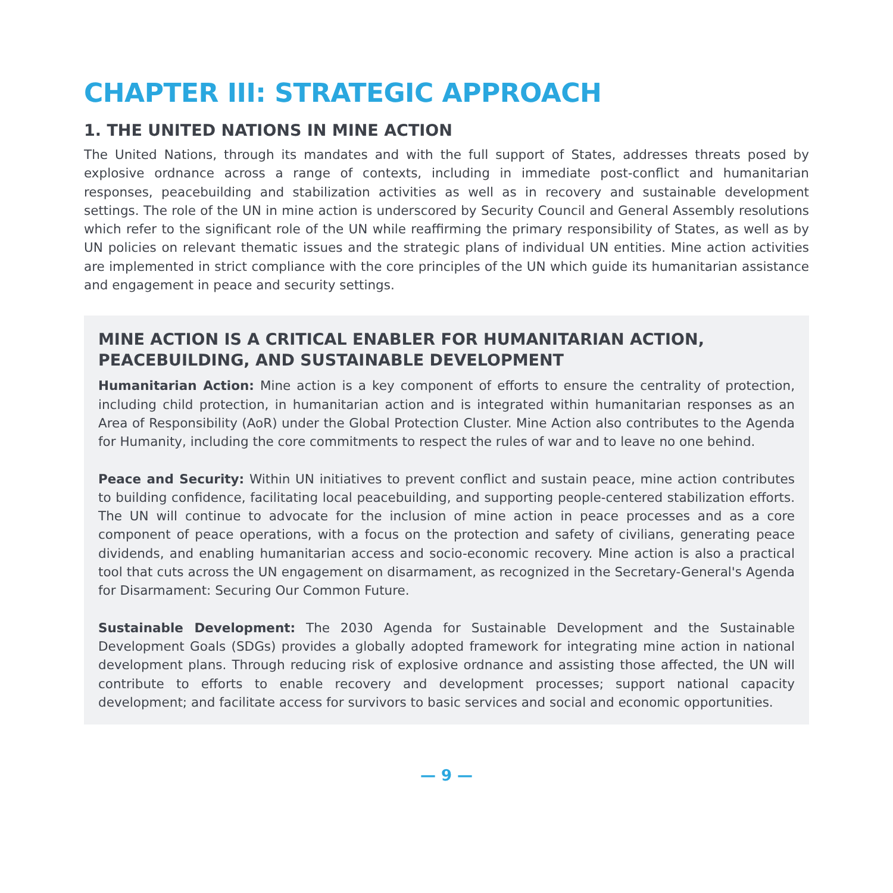CHAPTER III: STRATEGIC APPROACH
1. THE UNITED NATIONS IN MINE ACTION
The United Nations, through its mandates and with the full support of States, addresses threats posed by explosive ordnance across a range of contexts, including in immediate post-conflict and humanitarian responses, peacebuilding and stabilization activities as well as in recovery and sustainable development settings. The role of the UN in mine action is underscored by Security Council and General Assembly resolutions which refer to the significant role of the UN while reaffirming the primary responsibility of States, as well as by UN policies on relevant thematic issues and the strategic plans of individual UN entities. Mine action activities are implemented in strict compliance with the core principles of the UN which guide its humanitarian assistance and engagement in peace and security settings.
MINE ACTION IS A CRITICAL ENABLER FOR HUMANITARIAN ACTION, PEACEBUILDING, AND SUSTAINABLE DEVELOPMENT
Humanitarian Action: Mine action is a key component of efforts to ensure the centrality of protection, including child protection, in humanitarian action and is integrated within humanitarian responses as an Area of Responsibility (AoR) under the Global Protection Cluster. Mine Action also contributes to the Agenda for Humanity, including the core commitments to respect the rules of war and to leave no one behind.
Peace and Security: Within UN initiatives to prevent conflict and sustain peace, mine action contributes to building confidence, facilitating local peacebuilding, and supporting people-centered stabilization efforts. The UN will continue to advocate for the inclusion of mine action in peace processes and as a core component of peace operations, with a focus on the protection and safety of civilians, generating peace dividends, and enabling humanitarian access and socio-economic recovery. Mine action is also a practical tool that cuts across the UN engagement on disarmament, as recognized in the Secretary-General's Agenda for Disarmament: Securing Our Common Future.
Sustainable Development: The 2030 Agenda for Sustainable Development and the Sustainable Development Goals (SDGs) provides a globally adopted framework for integrating mine action in national development plans. Through reducing risk of explosive ordnance and assisting those affected, the UN will contribute to efforts to enable recovery and development processes; support national capacity development; and facilitate access for survivors to basic services and social and economic opportunities.
— 9 —